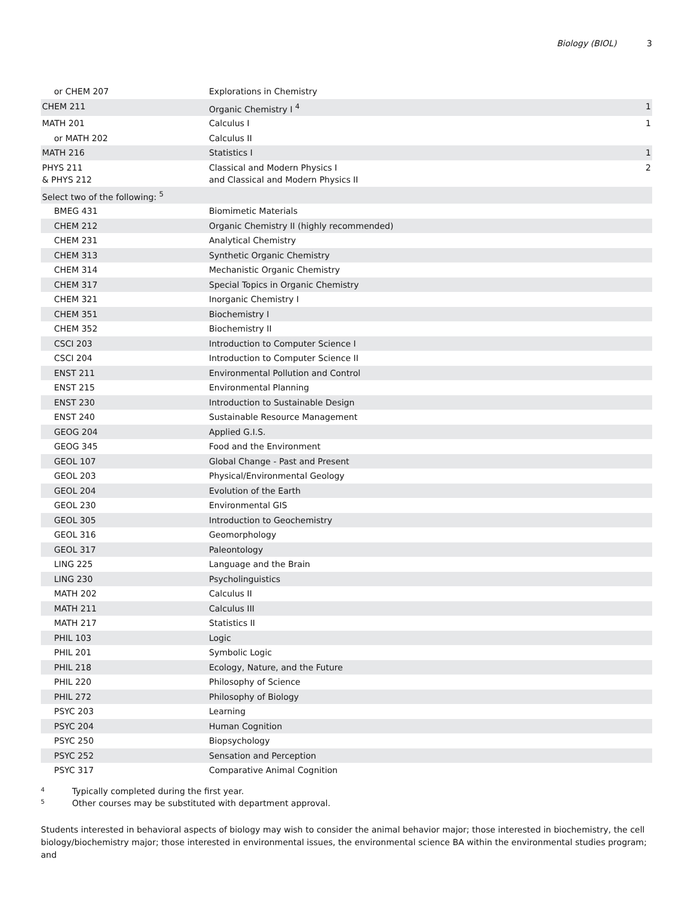Biology (BIOL) 3
| or CHEM 207 | Explorations in Chemistry | |
| CHEM 211 | Organic Chemistry I <sup>4</sup> | 1 |
| MATH 201 | Calculus I | 1 |
| or MATH 202 | Calculus II | |
| MATH 216 | Statistics I | 1 |
| PHYS 211 & PHYS 212 | Classical and Modern Physics I and Classical and Modern Physics II | 2 |
| Select two of the following: <sup>5</sup> | | |
| BMEG 431 | Biomimetic Materials | |
| CHEM 212 | Organic Chemistry II (highly recommended) | |
| CHEM 231 | Analytical Chemistry | |
| CHEM 313 | Synthetic Organic Chemistry | |
| CHEM 314 | Mechanistic Organic Chemistry | |
| CHEM 317 | Special Topics in Organic Chemistry | |
| CHEM 321 | Inorganic Chemistry I | |
| CHEM 351 | Biochemistry I | |
| CHEM 352 | Biochemistry II | |
| CSCI 203 | Introduction to Computer Science I | |
| CSCI 204 | Introduction to Computer Science II | |
| ENST 211 | Environmental Pollution and Control | |
| ENST 215 | Environmental Planning | |
| ENST 230 | Introduction to Sustainable Design | |
| ENST 240 | Sustainable Resource Management | |
| GEOG 204 | Applied G.I.S. | |
| GEOG 345 | Food and the Environment | |
| GEOL 107 | Global Change - Past and Present | |
| GEOL 203 | Physical/Environmental Geology | |
| GEOL 204 | Evolution of the Earth | |
| GEOL 230 | Environmental GIS | |
| GEOL 305 | Introduction to Geochemistry | |
| GEOL 316 | Geomorphology | |
| GEOL 317 | Paleontology | |
| LING 225 | Language and the Brain | |
| LING 230 | Psycholinguistics | |
| MATH 202 | Calculus II | |
| MATH 211 | Calculus III | |
| MATH 217 | Statistics II | |
| PHIL 103 | Logic | |
| PHIL 201 | Symbolic Logic | |
| PHIL 218 | Ecology, Nature, and the Future | |
| PHIL 220 | Philosophy of Science | |
| PHIL 272 | Philosophy of Biology | |
| PSYC 203 | Learning | |
| PSYC 204 | Human Cognition | |
| PSYC 250 | Biopsychology | |
| PSYC 252 | Sensation and Perception | |
| PSYC 317 | Comparative Animal Cognition | |
<sup>4</sup> Typically completed during the first year.
<sup>5</sup> Other courses may be substituted with department approval.
Students interested in behavioral aspects of biology may wish to consider the animal behavior major; those interested in biochemistry, the cell biology/biochemistry major; those interested in environmental issues, the environmental science BA within the environmental studies program; and